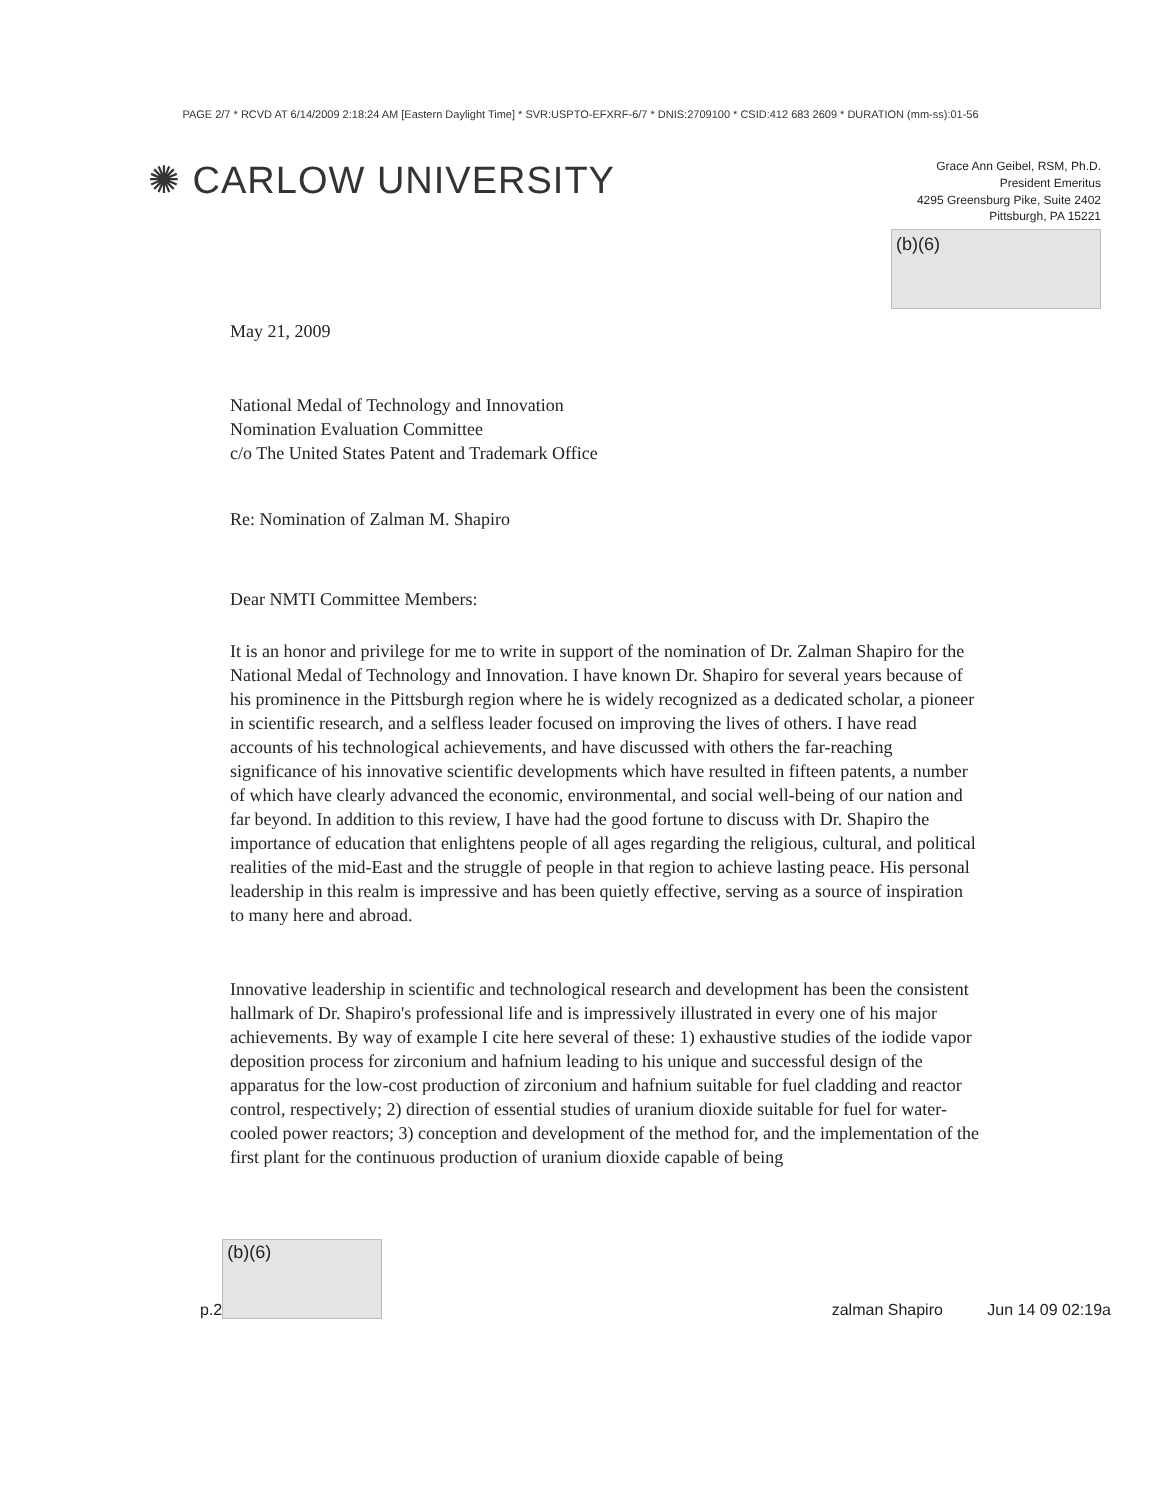PAGE 2/7 * RCVD AT 6/14/2009 2:18:24 AM [Eastern Daylight Time] * SVR:USPTO-EFXRF-6/7 * DNIS:2709100 * CSID:412 683 2609 * DURATION (mm-ss):01-56
✺ CARLOW UNIVERSITY
Grace Ann Geibel, RSM, Ph.D.
President Emeritus
4295 Greensburg Pike, Suite 2402
Pittsburgh, PA 15221
(b)(6)
May 21, 2009
National Medal of Technology and Innovation
Nomination Evaluation Committee
c/o The United States Patent and Trademark Office
Re: Nomination of Zalman M. Shapiro
Dear NMTI Committee Members:
It is an honor and privilege for me to write in support of the nomination of Dr. Zalman Shapiro for the National Medal of Technology and Innovation. I have known Dr. Shapiro for several years because of his prominence in the Pittsburgh region where he is widely recognized as a dedicated scholar, a pioneer in scientific research, and a selfless leader focused on improving the lives of others. I have read accounts of his technological achievements, and have discussed with others the far-reaching significance of his innovative scientific developments which have resulted in fifteen patents, a number of which have clearly advanced the economic, environmental, and social well-being of our nation and far beyond. In addition to this review, I have had the good fortune to discuss with Dr. Shapiro the importance of education that enlightens people of all ages regarding the religious, cultural, and political realities of the mid-East and the struggle of people in that region to achieve lasting peace. His personal leadership in this realm is impressive and has been quietly effective, serving as a source of inspiration to many here and abroad.
Innovative leadership in scientific and technological research and development has been the consistent hallmark of Dr. Shapiro's professional life and is impressively illustrated in every one of his major achievements. By way of example I cite here several of these: 1) exhaustive studies of the iodide vapor deposition process for zirconium and hafnium leading to his unique and successful design of the apparatus for the low-cost production of zirconium and hafnium suitable for fuel cladding and reactor control, respectively; 2) direction of essential studies of uranium dioxide suitable for fuel for water-cooled power reactors; 3) conception and development of the method for, and the implementation of the first plant for the continuous production of uranium dioxide capable of being
p.2
(b)(6)
zalman Shapiro Jun 14 09 02:19a